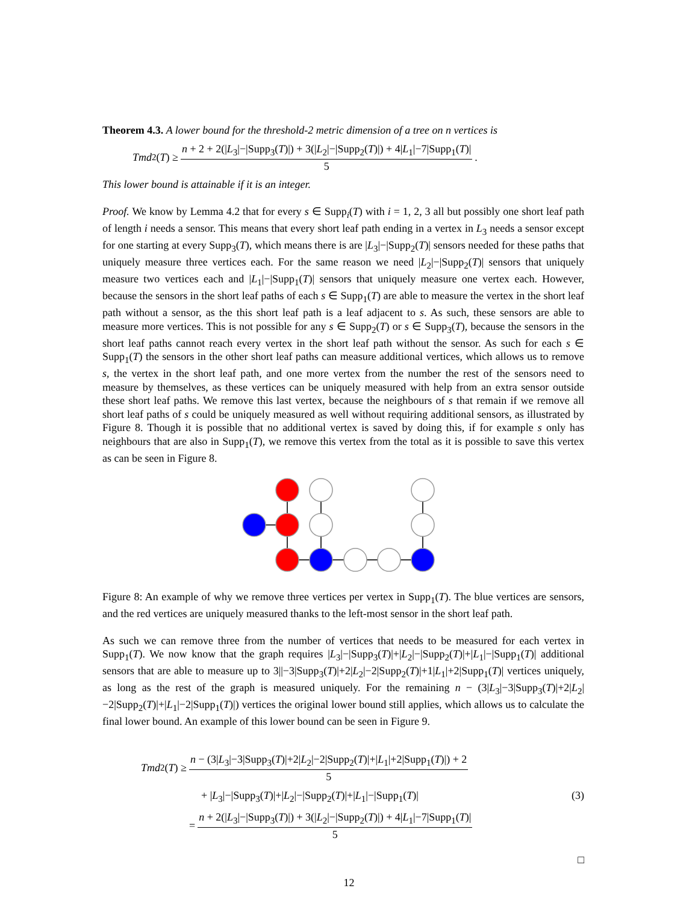Theorem 4.3. A lower bound for the threshold-2 metric dimension of a tree on n vertices is
Tmd<sub>2</sub>(T) ≥ n + 2 + 2(|L<sub>3</sub>|−|Supp<sub>3</sub>(T)|) + 3(|L<sub>2</sub>|−|Supp<sub>2</sub>(T)|) + 4|L<sub>1</sub>|−7|Supp<sub>1</sub>(T)| 5.
This lower bound is attainable if it is an integer.
Proof. We know by Lemma 4.2 that for every s ∈ Supp<sub>i</sub>(T) with i = 1, 2, 3 all but possibly one short leaf path of length i needs a sensor. This means that every short leaf path ending in a vertex in L<sub>3</sub> needs a sensor except for one starting at every Supp<sub>3</sub>(T), which means there is are |L<sub>3</sub>|−|Supp<sub>2</sub>(T)| sensors needed for these paths that uniquely measure three vertices each. For the same reason we need |L<sub>2</sub>|−|Supp<sub>2</sub>(T)| sensors that uniquely measure two vertices each and |L<sub>1</sub>|−|Supp<sub>1</sub>(T)| sensors that uniquely measure one vertex each. However, because the sensors in the short leaf paths of each s ∈ Supp<sub>1</sub>(T) are able to measure the vertex in the short leaf path without a sensor, as the this short leaf path is a leaf adjacent to s. As such, these sensors are able to measure more vertices. This is not possible for any s ∈ Supp<sub>2</sub>(T) or s ∈ Supp<sub>3</sub>(T), because the sensors in the short leaf paths cannot reach every vertex in the short leaf path without the sensor. As such for each s ∈ Supp<sub>1</sub>(T) the sensors in the other short leaf paths can measure additional vertices, which allows us to remove s, the vertex in the short leaf path, and one more vertex from the number the rest of the sensors need to measure by themselves, as these vertices can be uniquely measured with help from an extra sensor outside these short leaf paths. We remove this last vertex, because the neighbours of s that remain if we remove all short leaf paths of s could be uniquely measured as well without requiring additional sensors, as illustrated by Figure 8. Though it is possible that no additional vertex is saved by doing this, if for example s only has neighbours that are also in Supp<sub>1</sub>(T), we remove this vertex from the total as it is possible to save this vertex as can be seen in Figure 8.
Figure 8: An example of why we remove three vertices per vertex in Supp<sub>1</sub>(T). The blue vertices are sensors, and the red vertices are uniquely measured thanks to the left-most sensor in the short leaf path.
As such we can remove three from the number of vertices that needs to be measured for each vertex in Supp<sub>1</sub>(T). We now know that the graph requires |L<sub>3</sub>|−|Supp<sub>3</sub>(T)|+|L<sub>2</sub>|−|Supp<sub>2</sub>(T)|+|L<sub>1</sub>|−|Supp<sub>1</sub>(T)| additional sensors that are able to measure up to 3||−3|Supp<sub>3</sub>(T)|+2|L<sub>2</sub>|−2|Supp<sub>2</sub>(T)|+1|L<sub>1</sub>|+2|Supp<sub>1</sub>(T)| vertices uniquely, as long as the rest of the graph is measured uniquely. For the remaining n − (3|L<sub>3</sub>|−3|Supp<sub>3</sub>(T)|+2|L<sub>2</sub>|−2|Supp<sub>2</sub>(T)|+|L<sub>1</sub>|−2|Supp<sub>1</sub>(T)|) vertices the original lower bound still applies, which allows us to calculate the final lower bound. An example of this lower bound can be seen in Figure 9.
Tmd<sub>2</sub>(T) ≥ n − (3|L<sub>3</sub>|−3|Supp<sub>3</sub>(T)|+2|L<sub>2</sub>|−2|Supp<sub>2</sub>(T)|+|L<sub>1</sub>|+2|Supp<sub>1</sub>(T)|) + 2 5
+ |L<sub>3</sub>|−|Supp<sub>3</sub>(T)|+|L<sub>2</sub>|−|Supp<sub>2</sub>(T)|+|L<sub>1</sub>|−|Supp<sub>1</sub>(T)| (3)
= n + 2(|L<sub>3</sub>|−|Supp<sub>3</sub>(T)|) + 3(|L<sub>2</sub>|−|Supp<sub>2</sub>(T)|) + 4|L<sub>1</sub>|−7|Supp<sub>1</sub>(T)| 5
□
12